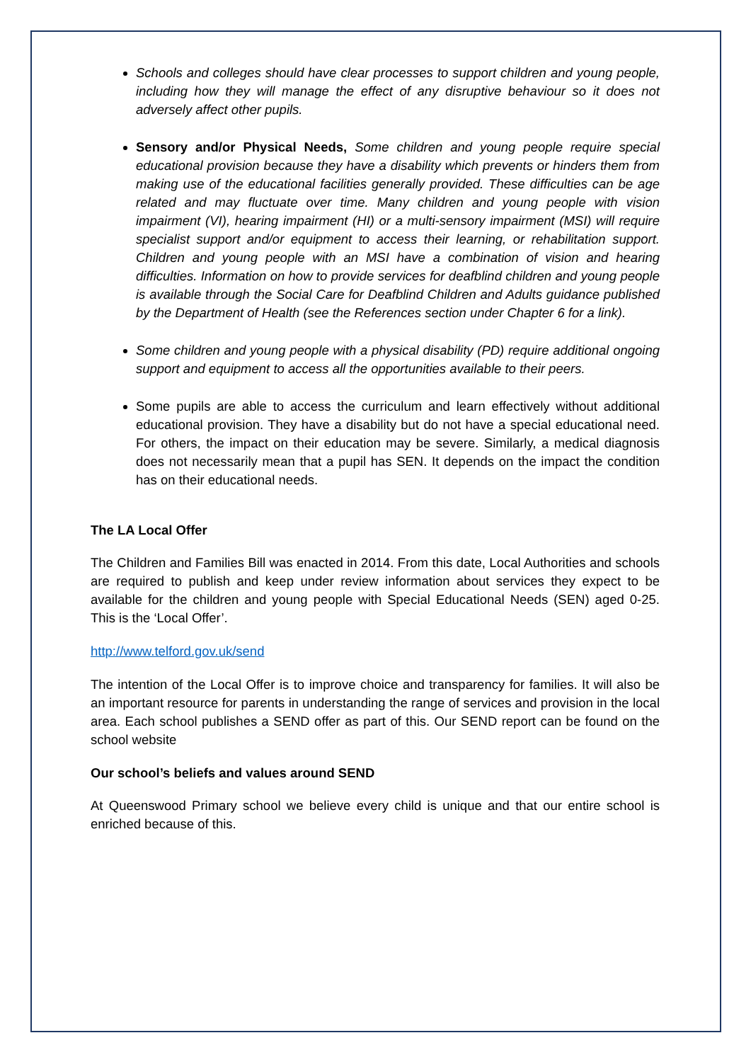Schools and colleges should have clear processes to support children and young people, including how they will manage the effect of any disruptive behaviour so it does not adversely affect other pupils.
Sensory and/or Physical Needs, Some children and young people require special educational provision because they have a disability which prevents or hinders them from making use of the educational facilities generally provided. These difficulties can be age related and may fluctuate over time. Many children and young people with vision impairment (VI), hearing impairment (HI) or a multi-sensory impairment (MSI) will require specialist support and/or equipment to access their learning, or rehabilitation support. Children and young people with an MSI have a combination of vision and hearing difficulties. Information on how to provide services for deafblind children and young people is available through the Social Care for Deafblind Children and Adults guidance published by the Department of Health (see the References section under Chapter 6 for a link).
Some children and young people with a physical disability (PD) require additional ongoing support and equipment to access all the opportunities available to their peers.
Some pupils are able to access the curriculum and learn effectively without additional educational provision. They have a disability but do not have a special educational need. For others, the impact on their education may be severe. Similarly, a medical diagnosis does not necessarily mean that a pupil has SEN. It depends on the impact the condition has on their educational needs.
The LA Local Offer
The Children and Families Bill was enacted in 2014. From this date, Local Authorities and schools are required to publish and keep under review information about services they expect to be available for the children and young people with Special Educational Needs (SEN) aged 0-25. This is the ‘Local Offer’.
http://www.telford.gov.uk/send
The intention of the Local Offer is to improve choice and transparency for families. It will also be an important resource for parents in understanding the range of services and provision in the local area. Each school publishes a SEND offer as part of this. Our SEND report can be found on the school website
Our school’s beliefs and values around SEND
At Queenswood Primary school we believe every child is unique and that our entire school is enriched because of this.